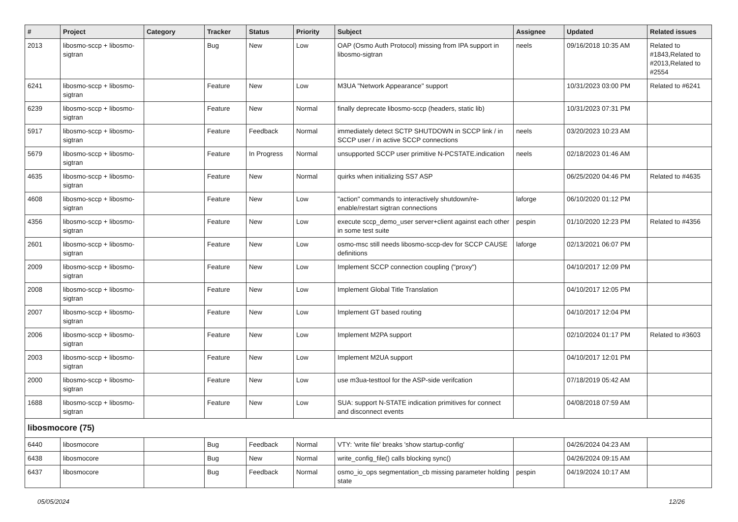| # | Project | Category | Tracker | Status | Priority | Subject | Assignee | Updated | Related issues |
| --- | --- | --- | --- | --- | --- | --- | --- | --- | --- |
| 2013 | libosmo-sccp + libosmo-sigtran | | Bug | New | Low | OAP (Osmo Auth Protocol) missing from IPA support in libosmo-sigtran | neels | 09/16/2018 10:35 AM | Related to #1843,Related to #2013,Related to #2554 |
| 6241 | libosmo-sccp + libosmo-sigtran | | Feature | New | Low | M3UA "Network Appearance" support | | 10/31/2023 03:00 PM | Related to #6241 |
| 6239 | libosmo-sccp + libosmo-sigtran | | Feature | New | Normal | finally deprecate libosmo-sccp (headers, static lib) | | 10/31/2023 07:31 PM | |
| 5917 | libosmo-sccp + libosmo-sigtran | | Feature | Feedback | Normal | immediately detect SCTP SHUTDOWN in SCCP link / in SCCP user / in active SCCP connections | neels | 03/20/2023 10:23 AM | |
| 5679 | libosmo-sccp + libosmo-sigtran | | Feature | In Progress | Normal | unsupported SCCP user primitive N-PCSTATE.indication | neels | 02/18/2023 01:46 AM | |
| 4635 | libosmo-sccp + libosmo-sigtran | | Feature | New | Normal | quirks when initializing SS7 ASP | | 06/25/2020 04:46 PM | Related to #4635 |
| 4608 | libosmo-sccp + libosmo-sigtran | | Feature | New | Low | "action" commands to interactively shutdown/re-enable/restart sigtran connections | laforge | 06/10/2020 01:12 PM | |
| 4356 | libosmo-sccp + libosmo-sigtran | | Feature | New | Low | execute sccp_demo_user server+client against each other in some test suite | pespin | 01/10/2020 12:23 PM | Related to #4356 |
| 2601 | libosmo-sccp + libosmo-sigtran | | Feature | New | Low | osmo-msc still needs libosmo-sccp-dev for SCCP CAUSE definitions | laforge | 02/13/2021 06:07 PM | |
| 2009 | libosmo-sccp + libosmo-sigtran | | Feature | New | Low | Implement SCCP connection coupling ("proxy") | | 04/10/2017 12:09 PM | |
| 2008 | libosmo-sccp + libosmo-sigtran | | Feature | New | Low | Implement Global Title Translation | | 04/10/2017 12:05 PM | |
| 2007 | libosmo-sccp + libosmo-sigtran | | Feature | New | Low | Implement GT based routing | | 04/10/2017 12:04 PM | |
| 2006 | libosmo-sccp + libosmo-sigtran | | Feature | New | Low | Implement M2PA support | | 02/10/2024 01:17 PM | Related to #3603 |
| 2003 | libosmo-sccp + libosmo-sigtran | | Feature | New | Low | Implement M2UA support | | 04/10/2017 12:01 PM | |
| 2000 | libosmo-sccp + libosmo-sigtran | | Feature | New | Low | use m3ua-testtool for the ASP-side verifcation | | 07/18/2019 05:42 AM | |
| 1688 | libosmo-sccp + libosmo-sigtran | | Feature | New | Low | SUA: support N-STATE indication primitives for connect and disconnect events | | 04/08/2018 07:59 AM | |
| libosmocore (75) | | | | | | | | | |
| 6440 | libosmocore | | Bug | Feedback | Normal | VTY: 'write file' breaks 'show startup-config' | | 04/26/2024 04:23 AM | |
| 6438 | libosmocore | | Bug | New | Normal | write_config_file() calls blocking sync() | | 04/26/2024 09:15 AM | |
| 6437 | libosmocore | | Bug | Feedback | Normal | osmo_io_ops segmentation_cb missing parameter holding state | pespin | 04/19/2024 10:17 AM | |
05/05/2024 12/26